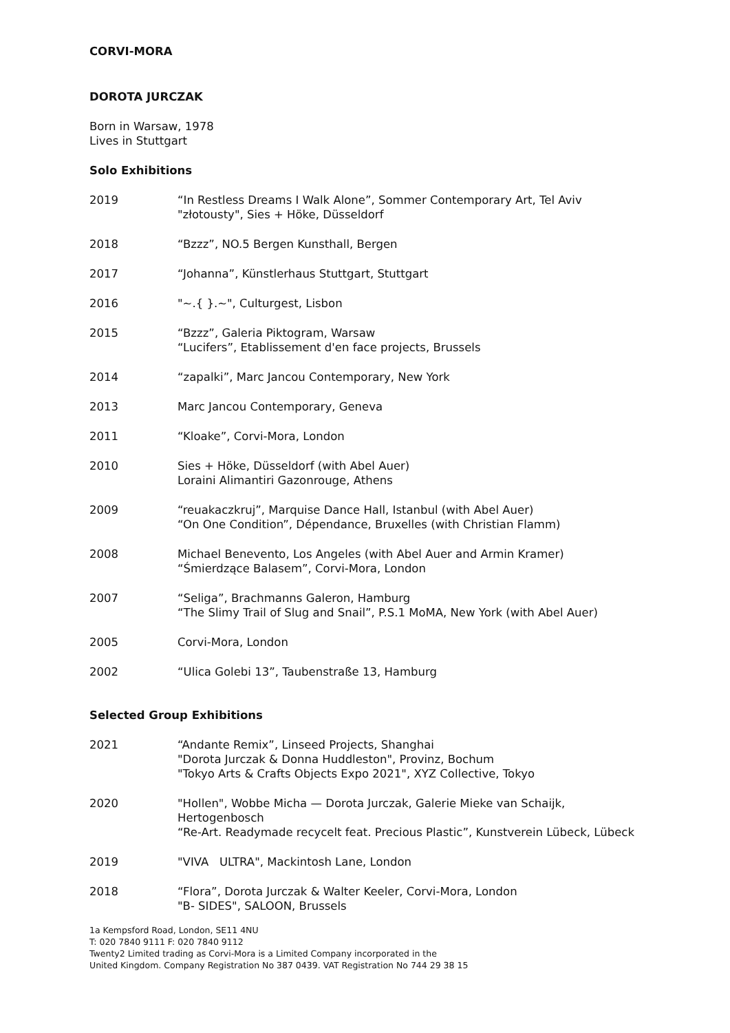CORVI-MORA
DOROTA JURCZAK
Born in Warsaw, 1978
Lives in Stuttgart
Solo Exhibitions
2019 “In Restless Dreams I Walk Alone”, Sommer Contemporary Art, Tel Aviv
"złotousty", Sies + Höke, Düsseldorf
2018 “Bzzz”, NO.5 Bergen Kunsthall, Bergen
2017 “Johanna”, Künstlerhaus Stuttgart, Stuttgart
2016 "~.{ }.~", Culturgest, Lisbon
2015 “Bzzz”, Galeria Piktogram, Warsaw
“Lucifers”, Etablissement d'en face projects, Brussels
2014 “zapalki”, Marc Jancou Contemporary, New York
2013 Marc Jancou Contemporary, Geneva
2011 “Kloake”, Corvi-Mora, London
2010 Sies + Höke, Düsseldorf (with Abel Auer)
Loraini Alimantiri Gazonrouge, Athens
2009 “reuakaczkruj”, Marquise Dance Hall, Istanbul (with Abel Auer)
“On One Condition”, Dépendance, Bruxelles (with Christian Flamm)
2008 Michael Benevento, Los Angeles (with Abel Auer and Armin Kramer)
“Śmierdzące Balasem”, Corvi-Mora, London
2007 “Seliga”, Brachmanns Galeron, Hamburg
“The Slimy Trail of Slug and Snail”, P.S.1 MoMA, New York (with Abel Auer)
2005 Corvi-Mora, London
2002 “Ulica Golebi 13”, Taubenstraße 13, Hamburg
Selected Group Exhibitions
2021 “Andante Remix”, Linseed Projects, Shanghai
"Dorota Jurczak & Donna Huddleston", Provinz, Bochum
"Tokyo Arts & Crafts Objects Expo 2021", XYZ Collective, Tokyo
2020 "Hollen", Wobbe Micha — Dorota Jurczak, Galerie Mieke van Schaijk, Hertogenbosch
“Re-Art. Readymade recycelt feat. Precious Plastic”, Kunstverein Lübeck, Lübeck
2019 "VIVA ULTRA", Mackintosh Lane, London
2018 “Flora”, Dorota Jurczak & Walter Keeler, Corvi-Mora, London
"B- SIDES", SALOON, Brussels
1a Kempsford Road, London, SE11 4NU
T: 020 7840 9111 F: 020 7840 9112
Twenty2 Limited trading as Corvi-Mora is a Limited Company incorporated in the
United Kingdom. Company Registration No 387 0439. VAT Registration No 744 29 38 15